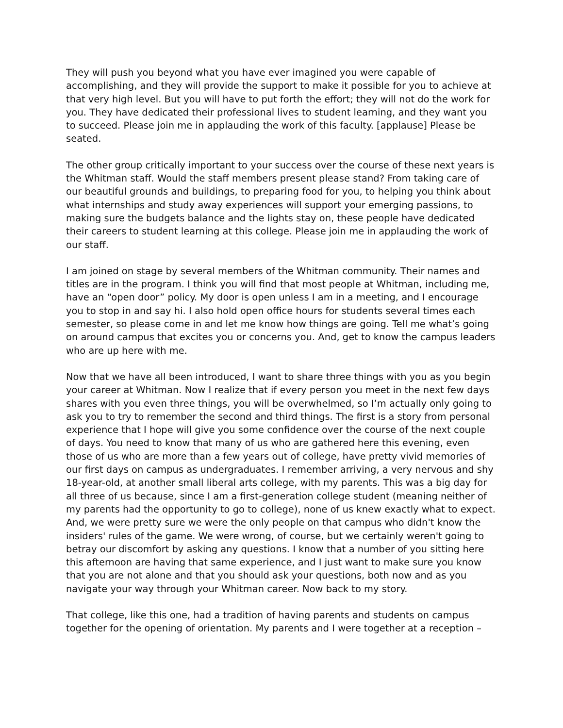They will push you beyond what you have ever imagined you were capable of accomplishing, and they will provide the support to make it possible for you to achieve at that very high level. But you will have to put forth the effort; they will not do the work for you. They have dedicated their professional lives to student learning, and they want you to succeed. Please join me in applauding the work of this faculty. [applause] Please be seated.
The other group critically important to your success over the course of these next years is the Whitman staff. Would the staff members present please stand? From taking care of our beautiful grounds and buildings, to preparing food for you, to helping you think about what internships and study away experiences will support your emerging passions, to making sure the budgets balance and the lights stay on, these people have dedicated their careers to student learning at this college. Please join me in applauding the work of our staff.
I am joined on stage by several members of the Whitman community. Their names and titles are in the program. I think you will find that most people at Whitman, including me, have an “open door” policy. My door is open unless I am in a meeting, and I encourage you to stop in and say hi. I also hold open office hours for students several times each semester, so please come in and let me know how things are going. Tell me what’s going on around campus that excites you or concerns you. And, get to know the campus leaders who are up here with me.
Now that we have all been introduced, I want to share three things with you as you begin your career at Whitman. Now I realize that if every person you meet in the next few days shares with you even three things, you will be overwhelmed, so I’m actually only going to ask you to try to remember the second and third things. The first is a story from personal experience that I hope will give you some confidence over the course of the next couple of days. You need to know that many of us who are gathered here this evening, even those of us who are more than a few years out of college, have pretty vivid memories of our first days on campus as undergraduates. I remember arriving, a very nervous and shy 18-year-old, at another small liberal arts college, with my parents. This was a big day for all three of us because, since I am a first-generation college student (meaning neither of my parents had the opportunity to go to college), none of us knew exactly what to expect. And, we were pretty sure we were the only people on that campus who didn't know the insiders' rules of the game. We were wrong, of course, but we certainly weren't going to betray our discomfort by asking any questions. I know that a number of you sitting here this afternoon are having that same experience, and I just want to make sure you know that you are not alone and that you should ask your questions, both now and as you navigate your way through your Whitman career. Now back to my story.
That college, like this one, had a tradition of having parents and students on campus together for the opening of orientation. My parents and I were together at a reception –